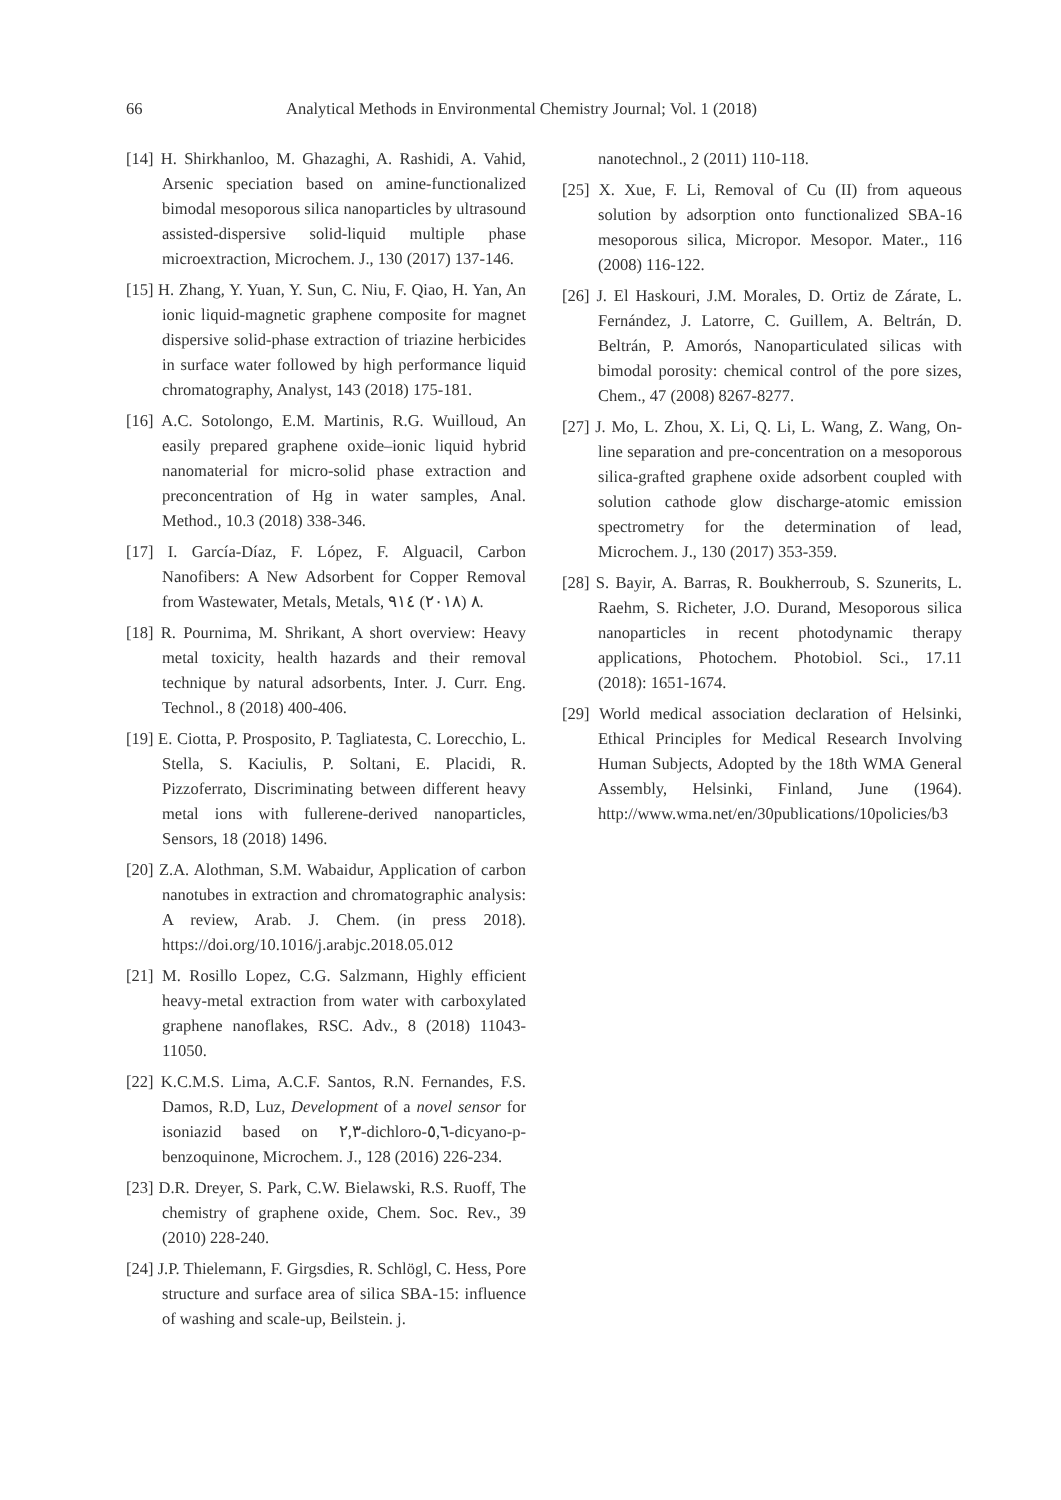66 Analytical Methods in Environmental Chemistry Journal; Vol. 1 (2018)
[14] H. Shirkhanloo, M. Ghazaghi, A. Rashidi, A. Vahid, Arsenic speciation based on amine-functionalized bimodal mesoporous silica nanoparticles by ultrasound assisted-dispersive solid-liquid multiple phase microextraction, Microchem. J., 130 (2017) 137-146.
[15] H. Zhang, Y. Yuan, Y. Sun, C. Niu, F. Qiao, H. Yan, An ionic liquid-magnetic graphene composite for magnet dispersive solid-phase extraction of triazine herbicides in surface water followed by high performance liquid chromatography, Analyst, 143 (2018) 175-181.
[16] A.C. Sotolongo, E.M. Martinis, R.G. Wuilloud, An easily prepared graphene oxide–ionic liquid hybrid nanomaterial for micro-solid phase extraction and preconcentration of Hg in water samples, Anal. Method., 10.3 (2018) 338-346.
[17] I. García-Díaz, F. López, F. Alguacil, Carbon Nanofibers: A New Adsorbent for Copper Removal from Wastewater, Metals, Metals, ٨ (٢٠١٨) ٩١٤.
[18] R. Pournima, M. Shrikant, A short overview: Heavy metal toxicity, health hazards and their removal technique by natural adsorbents, Inter. J. Curr. Eng. Technol., 8 (2018) 400-406.
[19] E. Ciotta, P. Prosposito, P. Tagliatesta, C. Lorecchio, L. Stella, S. Kaciulis, P. Soltani, E. Placidi, R. Pizzoferrato, Discriminating between different heavy metal ions with fullerene-derived nanoparticles, Sensors, 18 (2018) 1496.
[20] Z.A. Alothman, S.M. Wabaidur, Application of carbon nanotubes in extraction and chromatographic analysis: A review, Arab. J. Chem. (in press 2018). https://doi.org/10.1016/j.arabjc.2018.05.012
[21] M. Rosillo Lopez, C.G. Salzmann, Highly efficient heavy-metal extraction from water with carboxylated graphene nanoflakes, RSC. Adv., 8 (2018) 11043-11050.
[22] K.C.M.S. Lima, A.C.F. Santos, R.N. Fernandes, F.S. Damos, R.D, Luz, Development of a novel sensor for isoniazid based on ٢,٣-dichloro-٥,٦-dicyano-p-benzoquinone, Microchem. J., 128 (2016) 226-234.
[23] D.R. Dreyer, S. Park, C.W. Bielawski, R.S. Ruoff, The chemistry of graphene oxide, Chem. Soc. Rev., 39 (2010) 228-240.
[24] J.P. Thielemann, F. Girgsdies, R. Schlögl, C. Hess, Pore structure and surface area of silica SBA-15: influence of washing and scale-up, Beilstein. j.
nanotechnol., 2 (2011) 110-118.
[25] X. Xue, F. Li, Removal of Cu (II) from aqueous solution by adsorption onto functionalized SBA-16 mesoporous silica, Micropor. Mesopor. Mater., 116 (2008) 116-122.
[26] J. El Haskouri, J.M. Morales, D. Ortiz de Zárate, L. Fernández, J. Latorre, C. Guillem, A. Beltrán, D. Beltrán, P. Amorós, Nanoparticulated silicas with bimodal porosity: chemical control of the pore sizes, Chem., 47 (2008) 8267-8277.
[27] J. Mo, L. Zhou, X. Li, Q. Li, L. Wang, Z. Wang, On-line separation and pre-concentration on a mesoporous silica-grafted graphene oxide adsorbent coupled with solution cathode glow discharge-atomic emission spectrometry for the determination of lead, Microchem. J., 130 (2017) 353-359.
[28] S. Bayir, A. Barras, R. Boukherroub, S. Szunerits, L. Raehm, S. Richeter, J.O. Durand, Mesoporous silica nanoparticles in recent photodynamic therapy applications, Photochem. Photobiol. Sci., 17.11 (2018): 1651-1674.
[29] World medical association declaration of Helsinki, Ethical Principles for Medical Research Involving Human Subjects, Adopted by the 18th WMA General Assembly, Helsinki, Finland, June (1964). http://www.wma.net/en/30publications/10policies/b3